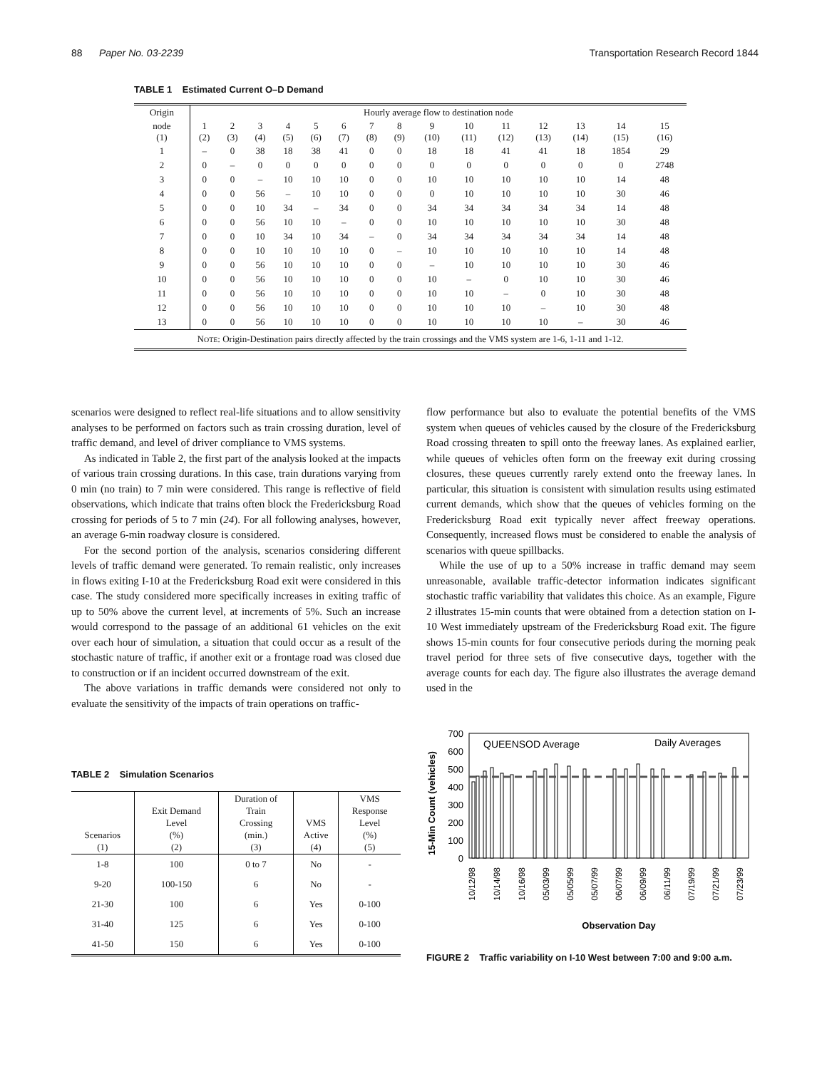88 Paper No. 03-2239 Transportation Research Record 1844
TABLE 1 Estimated Current O–D Demand
| Origin | Hourly average flow to destination node | | | | | | | | | | | | | | |
| --- | --- | --- | --- | --- | --- | --- | --- | --- | --- | --- | --- | --- | --- | --- | --- |
| node (1) | 1 (2) | 2 (3) | 3 (4) | 4 (5) | 5 (6) | 6 (7) | 7 (8) | 8 (9) | 9 (10) | 10 (11) | 11 (12) | 12 (13) | 13 (14) | 14 (15) | 15 (16) |
| 1 | – | 0 | 38 | 18 | 38 | 41 | 0 | 0 | 18 | 18 | 41 | 41 | 18 | 1854 | 29 |
| 2 | 0 | – | 0 | 0 | 0 | 0 | 0 | 0 | 0 | 0 | 0 | 0 | 0 | 0 | 2748 |
| 3 | 0 | 0 | – | 10 | 10 | 10 | 0 | 0 | 10 | 10 | 10 | 10 | 10 | 14 | 48 |
| 4 | 0 | 0 | 56 | – | 10 | 10 | 0 | 0 | 0 | 10 | 10 | 10 | 10 | 30 | 46 |
| 5 | 0 | 0 | 10 | 34 | – | 34 | 0 | 0 | 34 | 34 | 34 | 34 | 34 | 14 | 48 |
| 6 | 0 | 0 | 56 | 10 | 10 | – | 0 | 0 | 10 | 10 | 10 | 10 | 10 | 30 | 48 |
| 7 | 0 | 0 | 10 | 34 | 10 | 34 | – | 0 | 34 | 34 | 34 | 34 | 34 | 14 | 48 |
| 8 | 0 | 0 | 10 | 10 | 10 | 10 | 0 | – | 10 | 10 | 10 | 10 | 10 | 14 | 48 |
| 9 | 0 | 0 | 56 | 10 | 10 | 10 | 0 | 0 | – | 10 | 10 | 10 | 10 | 30 | 46 |
| 10 | 0 | 0 | 56 | 10 | 10 | 10 | 0 | 0 | 10 | – | 0 | 10 | 10 | 30 | 46 |
| 11 | 0 | 0 | 56 | 10 | 10 | 10 | 0 | 0 | 10 | 10 | – | 0 | 10 | 30 | 48 |
| 12 | 0 | 0 | 56 | 10 | 10 | 10 | 0 | 0 | 10 | 10 | 10 | – | 10 | 30 | 48 |
| 13 | 0 | 0 | 56 | 10 | 10 | 10 | 0 | 0 | 10 | 10 | 10 | 10 | – | 30 | 46 |
| N OTE : Origin-Destination pairs directly affected by the train crossings and the VMS system are 1-6, 1-11 and 1-12. | | | | | | | | | | | | | | | |
scenarios were designed to reflect real-life situations and to allow sensitivity analyses to be performed on factors such as train crossing duration, level of traffic demand, and level of driver compliance to VMS systems.
As indicated in Table 2, the first part of the analysis looked at the impacts of various train crossing durations. In this case, train durations varying from 0 min (no train) to 7 min were considered. This range is reflective of field observations, which indicate that trains often block the Fredericksburg Road crossing for periods of 5 to 7 min (24). For all following analyses, however, an average 6-min roadway closure is considered.
For the second portion of the analysis, scenarios considering different levels of traffic demand were generated. To remain realistic, only increases in flows exiting I-10 at the Fredericksburg Road exit were considered in this case. The study considered more specifically increases in exiting traffic of up to 50% above the current level, at increments of 5%. Such an increase would correspond to the passage of an additional 61 vehicles on the exit over each hour of simulation, a situation that could occur as a result of the stochastic nature of traffic, if another exit or a frontage road was closed due to construction or if an incident occurred downstream of the exit.
The above variations in traffic demands were considered not only to evaluate the sensitivity of the impacts of train operations on traffic-
TABLE 2 Simulation Scenarios
| Scenarios (1) | Exit Demand Level (%) (2) | Duration of Train Crossing (min.) (3) | VMS Active (4) | VMS Response Level (%) (5) |
| 1-8 | 100 | 0 to 7 | No | - |
| 9-20 | 100-150 | 6 | No | - |
| 21-30 | 100 | 6 | Yes | 0-100 |
| 31-40 | 125 | 6 | Yes | 0-100 |
| 41-50 | 150 | 6 | Yes | 0-100 |
flow performance but also to evaluate the potential benefits of the VMS system when queues of vehicles caused by the closure of the Fredericksburg Road crossing threaten to spill onto the freeway lanes. As explained earlier, while queues of vehicles often form on the freeway exit during crossing closures, these queues currently rarely extend onto the freeway lanes. In particular, this situation is consistent with simulation results using estimated current demands, which show that the queues of vehicles forming on the Fredericksburg Road exit typically never affect freeway operations. Consequently, increased flows must be considered to enable the analysis of scenarios with queue spillbacks.
While the use of up to a 50% increase in traffic demand may seem unreasonable, available traffic-detector information indicates significant stochastic traffic variability that validates this choice. As an example, Figure 2 illustrates 15-min counts that were obtained from a detection station on I-10 West immediately upstream of the Fredericksburg Road exit. The figure shows 15-min counts for four consecutive periods during the morning peak travel period for three sets of five consecutive days, together with the average counts for each day. The figure also illustrates the average demand used in the
15-Min Count (vehicles)
700
600
500
400
300
200
100
0
QUEENSOD Average
Daily Averages
10/12/98
10/14/98
10/16/98
05/03/99
05/05/99
05/07/99
06/07/99
06/09/99
06/11/99
07/19/99
07/21/99
07/23/99
Observation Day
FIGURE 2 Traffic variability on I-10 West between 7:00 and 9:00 a.m.